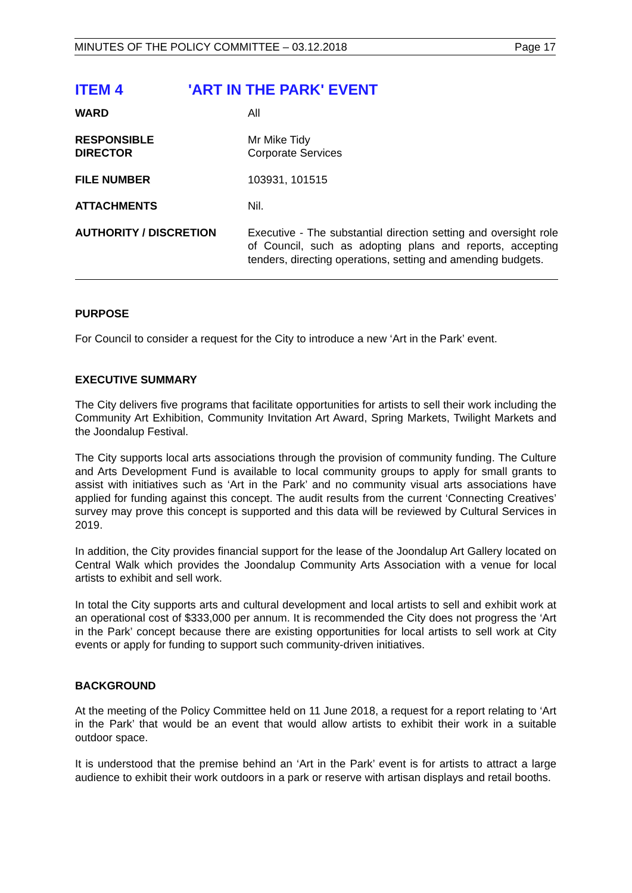MINUTES OF THE POLICY COMMITTEE – 03.12.2018 Page 17
ITEM 4 'ART IN THE PARK' EVENT
| WARD | All |
| RESPONSIBLE DIRECTOR | Mr Mike Tidy Corporate Services |
| FILE NUMBER | 103931, 101515 |
| ATTACHMENTS | Nil. |
| AUTHORITY / DISCRETION | Executive - The substantial direction setting and oversight role of Council, such as adopting plans and reports, accepting tenders, directing operations, setting and amending budgets. |
PURPOSE
For Council to consider a request for the City to introduce a new ‘Art in the Park’ event.
EXECUTIVE SUMMARY
The City delivers five programs that facilitate opportunities for artists to sell their work including the Community Art Exhibition, Community Invitation Art Award, Spring Markets, Twilight Markets and the Joondalup Festival.
The City supports local arts associations through the provision of community funding. The Culture and Arts Development Fund is available to local community groups to apply for small grants to assist with initiatives such as ‘Art in the Park’ and no community visual arts associations have applied for funding against this concept. The audit results from the current ‘Connecting Creatives’ survey may prove this concept is supported and this data will be reviewed by Cultural Services in 2019.
In addition, the City provides financial support for the lease of the Joondalup Art Gallery located on Central Walk which provides the Joondalup Community Arts Association with a venue for local artists to exhibit and sell work.
In total the City supports arts and cultural development and local artists to sell and exhibit work at an operational cost of $333,000 per annum. It is recommended the City does not progress the ‘Art in the Park’ concept because there are existing opportunities for local artists to sell work at City events or apply for funding to support such community-driven initiatives.
BACKGROUND
At the meeting of the Policy Committee held on 11 June 2018, a request for a report relating to ‘Art in the Park’ that would be an event that would allow artists to exhibit their work in a suitable outdoor space.
It is understood that the premise behind an ‘Art in the Park’ event is for artists to attract a large audience to exhibit their work outdoors in a park or reserve with artisan displays and retail booths.